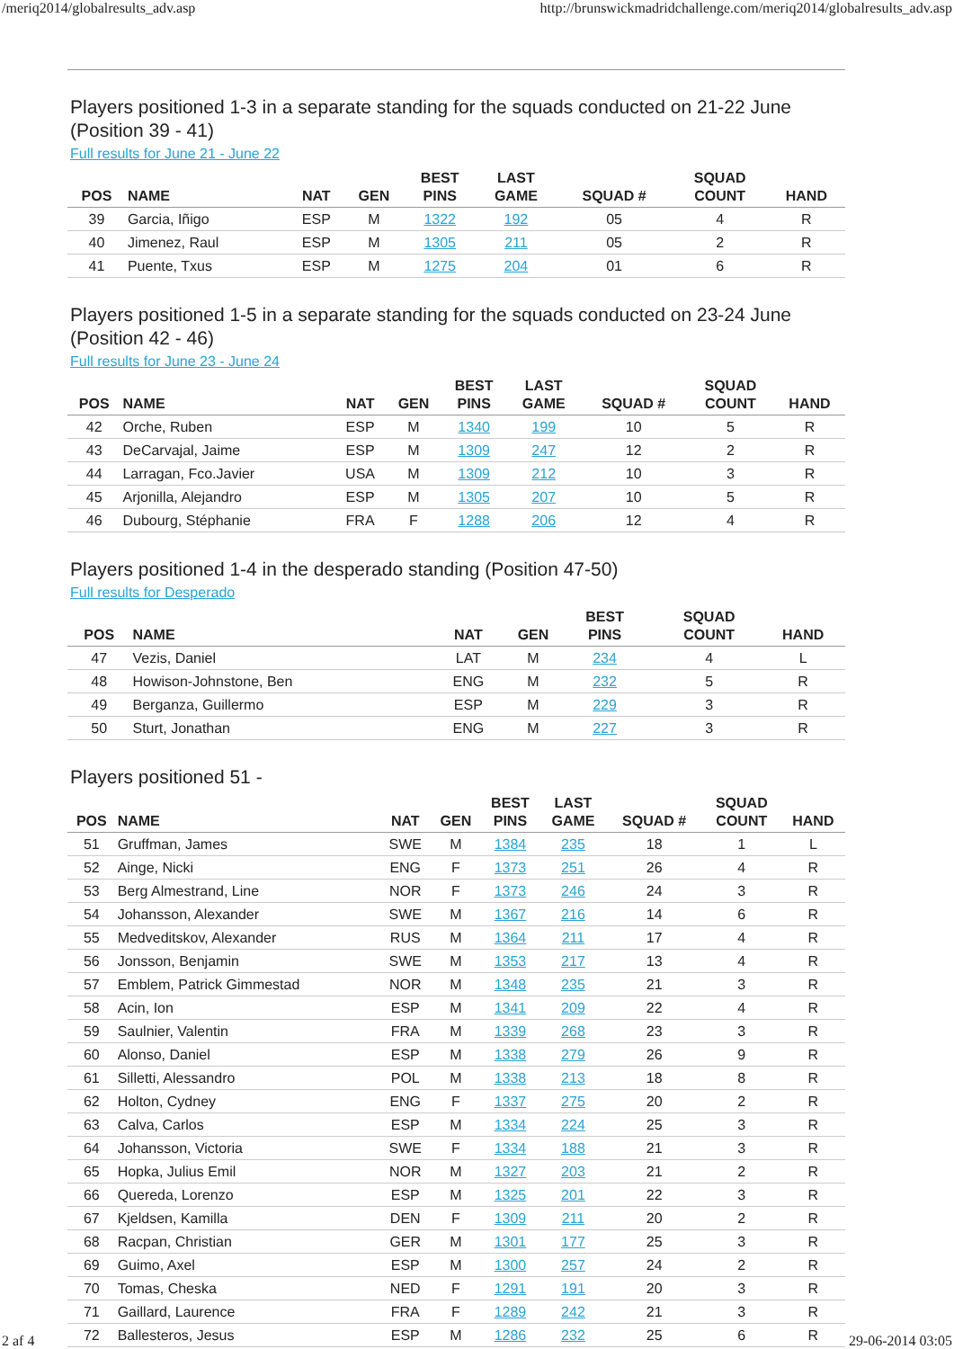/meriq2014/globalresults_adv.asp http://brunswickmadridchallenge.com/meriq2014/globalresults_adv.asp
Players positioned 1-3 in a separate standing for the squads conducted on 21-22 June (Position 39 - 41)
Full results for June 21 - June 22
| POS | NAME | NAT | GEN | BEST PINS | LAST GAME | SQUAD # | SQUAD COUNT | HAND |
| --- | --- | --- | --- | --- | --- | --- | --- | --- |
| 39 | Garcia, Iñigo | ESP | M | 1322 | 192 | 05 | 4 | R |
| 40 | Jimenez, Raul | ESP | M | 1305 | 211 | 05 | 2 | R |
| 41 | Puente, Txus | ESP | M | 1275 | 204 | 01 | 6 | R |
Players positioned 1-5 in a separate standing for the squads conducted on 23-24 June (Position 42 - 46)
Full results for June 23 - June 24
| POS | NAME | NAT | GEN | BEST PINS | LAST GAME | SQUAD # | SQUAD COUNT | HAND |
| --- | --- | --- | --- | --- | --- | --- | --- | --- |
| 42 | Orche, Ruben | ESP | M | 1340 | 199 | 10 | 5 | R |
| 43 | DeCarvajal, Jaime | ESP | M | 1309 | 247 | 12 | 2 | R |
| 44 | Larragan, Fco.Javier | USA | M | 1309 | 212 | 10 | 3 | R |
| 45 | Arjonilla, Alejandro | ESP | M | 1305 | 207 | 10 | 5 | R |
| 46 | Dubourg, Stéphanie | FRA | F | 1288 | 206 | 12 | 4 | R |
Players positioned 1-4 in the desperado standing (Position 47-50)
Full results for Desperado
| POS | NAME | NAT | GEN | BEST PINS | | | SQUAD COUNT | HAND |
| --- | --- | --- | --- | --- | --- | --- | --- | --- |
| 47 | Vezis, Daniel | LAT | M | 234 | | | 4 | L |
| 48 | Howison-Johnstone, Ben | ENG | M | 232 | | | 5 | R |
| 49 | Berganza, Guillermo | ESP | M | 229 | | | 3 | R |
| 50 | Sturt, Jonathan | ENG | M | 227 | | | 3 | R |
Players positioned 51 -
| POS | NAME | NAT | GEN | BEST PINS | LAST GAME | SQUAD # | SQUAD COUNT | HAND |
| --- | --- | --- | --- | --- | --- | --- | --- | --- |
| 51 | Gruffman, James | SWE | M | 1384 | 235 | 18 | 1 | L |
| 52 | Ainge, Nicki | ENG | F | 1373 | 251 | 26 | 4 | R |
| 53 | Berg Almestrand, Line | NOR | F | 1373 | 246 | 24 | 3 | R |
| 54 | Johansson, Alexander | SWE | M | 1367 | 216 | 14 | 6 | R |
| 55 | Medveditskov, Alexander | RUS | M | 1364 | 211 | 17 | 4 | R |
| 56 | Jonsson, Benjamin | SWE | M | 1353 | 217 | 13 | 4 | R |
| 57 | Emblem, Patrick Gimmestad | NOR | M | 1348 | 235 | 21 | 3 | R |
| 58 | Acin, Ion | ESP | M | 1341 | 209 | 22 | 4 | R |
| 59 | Saulnier, Valentin | FRA | M | 1339 | 268 | 23 | 3 | R |
| 60 | Alonso, Daniel | ESP | M | 1338 | 279 | 26 | 9 | R |
| 61 | Silletti, Alessandro | POL | M | 1338 | 213 | 18 | 8 | R |
| 62 | Holton, Cydney | ENG | F | 1337 | 275 | 20 | 2 | R |
| 63 | Calva, Carlos | ESP | M | 1334 | 224 | 25 | 3 | R |
| 64 | Johansson, Victoria | SWE | F | 1334 | 188 | 21 | 3 | R |
| 65 | Hopka, Julius Emil | NOR | M | 1327 | 203 | 21 | 2 | R |
| 66 | Quereda, Lorenzo | ESP | M | 1325 | 201 | 22 | 3 | R |
| 67 | Kjeldsen, Kamilla | DEN | F | 1309 | 211 | 20 | 2 | R |
| 68 | Racpan, Christian | GER | M | 1301 | 177 | 25 | 3 | R |
| 69 | Guimo, Axel | ESP | M | 1300 | 257 | 24 | 2 | R |
| 70 | Tomas, Cheska | NED | F | 1291 | 191 | 20 | 3 | R |
| 71 | Gaillard, Laurence | FRA | F | 1289 | 242 | 21 | 3 | R |
| 72 | Ballesteros, Jesus | ESP | M | 1286 | 232 | 25 | 6 | R |
2 af 4 29-06-2014 03:05